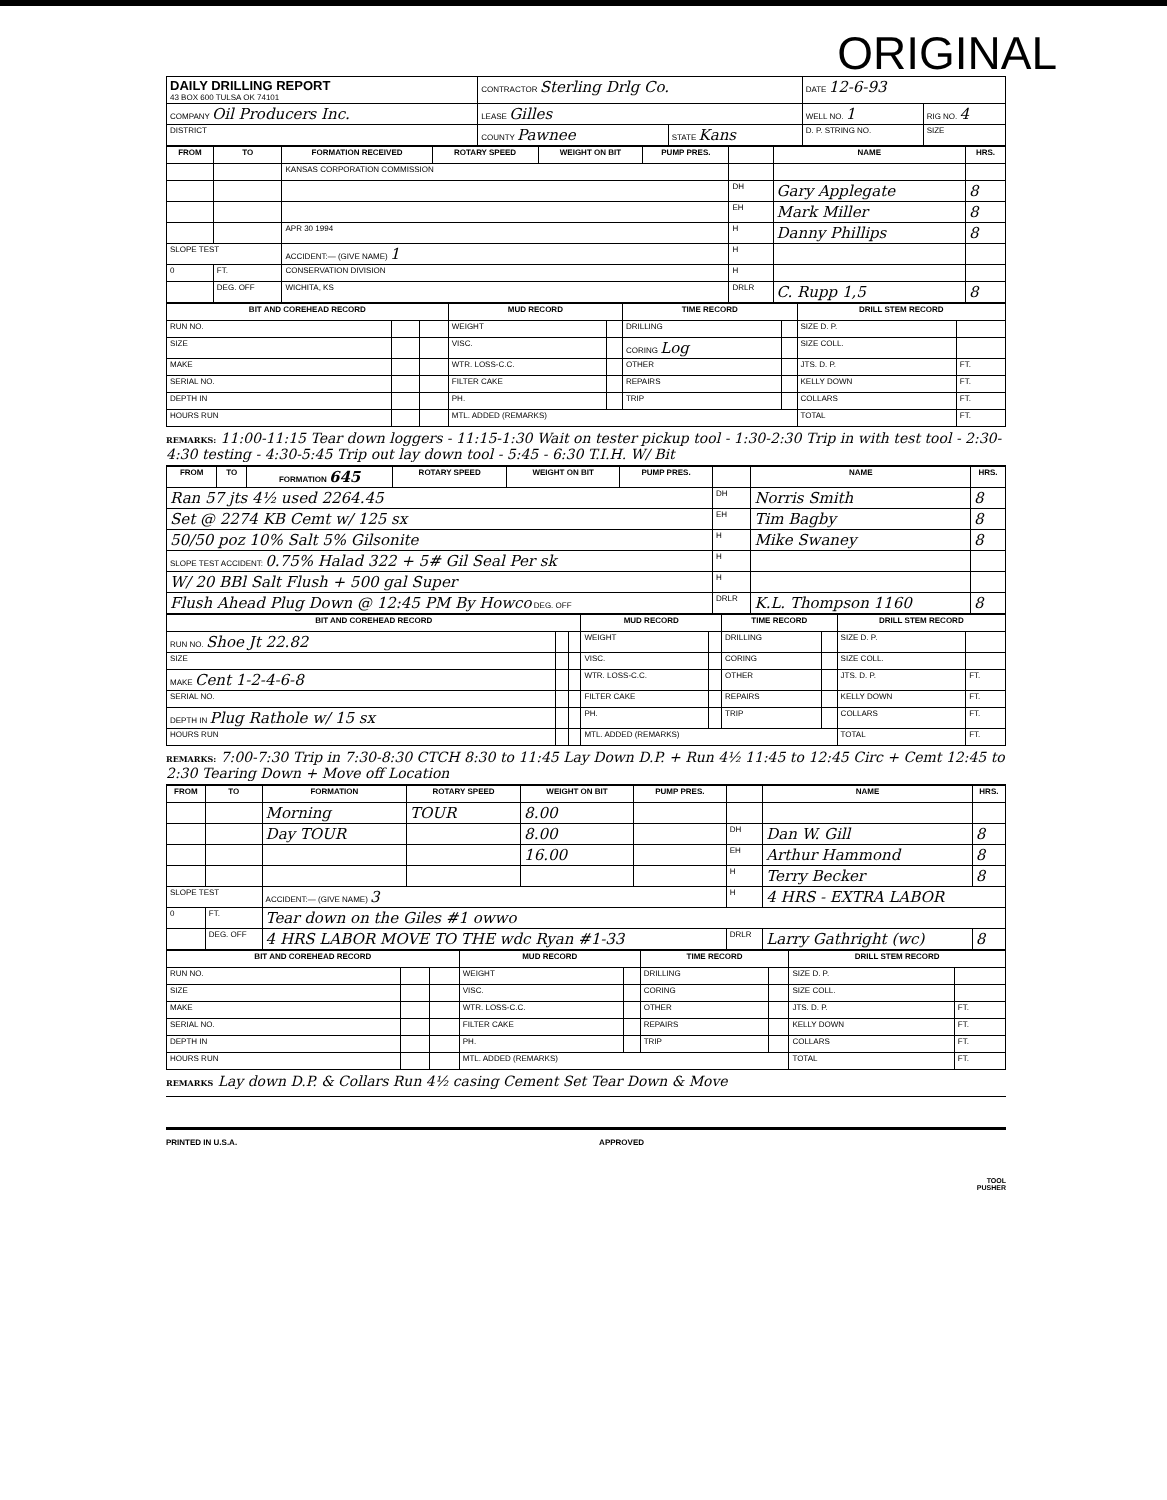ORIGINAL
| DAILY DRILLING REPORT 43 BOX 600 TULSA OK 74101 | CONTRACTOR Sterling Drlg Co. | | DATE 12-6-93 | |
| COMPANY Oil Producers Inc. | LEASE Gilles | | WELL NO. 1 | RIG NO. 4 |
| DISTRICT | COUNTY Pawnee | STATE Kans | D. P. STRING NO. | SIZE |
| FROM | TO | FORMATION RECEIVED | ROTARY SPEED | WEIGHT ON BIT | PUMP PRES. | | NAME | HRS. |
| --- | --- | --- | --- | --- | --- | --- | --- | --- |
| | | KANSAS CORPORATION COMMISSION | | | | | | |
| | | | | | | DH | Gary Applegate | 8 |
| | | | | | | EH | Mark Miller | 8 |
| | | APR 30 1994 | | | | H | Danny Phillips | 8 |
| SLOPE TEST | | ACCIDENT:— (GIVE NAME) 1 | | | | H | | |
| 0 | FT. | CONSERVATION DIVISION | | | | H | | |
| | DEG. OFF | WICHITA, KS | | | | DRLR | C. Rupp 1,5 | 8 |
| BIT AND COREHEAD RECORD | | | MUD RECORD | | TIME RECORD | | DRILL STEM RECORD | |
| --- | --- | --- | --- | --- | --- | --- | --- | --- |
| RUN NO. | | | WEIGHT | | DRILLING | | SIZE D. P. | |
| SIZE | | | VISC. | | CORING Log | | SIZE COLL. | |
| MAKE | | | WTR. LOSS-C.C. | | OTHER | | JTS. D. P. | FT. |
| SERIAL NO. | | | FILTER CAKE | | REPAIRS | | KELLY DOWN | FT. |
| DEPTH IN | | | PH. | | TRIP | | COLLARS | FT. |
| HOURS RUN | | | MTL. ADDED (REMARKS) | | | | TOTAL | FT. |
REMARKS: 11:00-11:15 Tear down loggers - 11:15-1:30 Wait on tester pickup tool - 1:30-2:30 Trip in with test tool - 2:30-4:30 testing - 4:30-5:45 Trip out lay down tool - 5:45 - 6:30 T.I.H. W/ Bit
| FROM | TO | FORMATION 645 | ROTARY SPEED | WEIGHT ON BIT | PUMP PRES. | | NAME | HRS. |
| --- | --- | --- | --- | --- | --- | --- | --- | --- |
| Ran 57 jts 4½ used 2264.45 | | | | | | DH | Norris Smith | 8 |
| Set @ 2274 KB Cemt w/ 125 sx | | | | | | EH | Tim Bagby | 8 |
| 50/50 poz 10% Salt 5% Gilsonite | | | | | | H | Mike Swaney | 8 |
| SLOPE TEST ACCIDENT: 0.75% Halad 322 + 5# Gil Seal Per sk | | | | | | H | | |
| W/ 20 BBl Salt Flush + 500 gal Super | | | | | | H | | |
| Flush Ahead Plug Down @ 12:45 PM By Howco DEG. OFF | | | | | | DRLR | K.L. Thompson 1160 | 8 |
| BIT AND COREHEAD RECORD | | | MUD RECORD | | TIME RECORD | | DRILL STEM RECORD | |
| --- | --- | --- | --- | --- | --- | --- | --- | --- |
| RUN NO. Shoe Jt 22.82 | | | WEIGHT | | DRILLING | | SIZE D. P. | |
| SIZE | | | VISC. | | CORING | | SIZE COLL. | |
| MAKE Cent 1-2-4-6-8 | | | WTR. LOSS-C.C. | | OTHER | | JTS. D. P. | FT. |
| SERIAL NO. | | | FILTER CAKE | | REPAIRS | | KELLY DOWN | FT. |
| DEPTH IN Plug Rathole w/ 15 sx | | | PH. | | TRIP | | COLLARS | FT. |
| HOURS RUN | | | MTL. ADDED (REMARKS) | | | | TOTAL | FT. |
REMARKS: 7:00-7:30 Trip in 7:30-8:30 CTCH 8:30 to 11:45 Lay Down D.P. + Run 4½ 11:45 to 12:45 Circ + Cemt 12:45 to 2:30 Tearing Down + Move off Location
| FROM | TO | FORMATION | ROTARY SPEED | WEIGHT ON BIT | PUMP PRES. | | NAME | HRS. |
| --- | --- | --- | --- | --- | --- | --- | --- | --- |
| | | Morning | TOUR | 8.00 | | | | |
| | | Day TOUR | | 8.00 | | DH | Dan W. Gill | 8 |
| | | | | 16.00 | | EH | Arthur Hammond | 8 |
| | | | | | | H | Terry Becker | 8 |
| SLOPE TEST | | ACCIDENT:— (GIVE NAME) 3 | | | | H | 4 HRS - EXTRA LABOR | |
| 0 | FT. | Tear down on the Giles #1 owwo | | | | | | |
| | DEG. OFF | 4 HRS LABOR MOVE TO THE wdc Ryan #1-33 | | | | DRLR | Larry Gathright (wc) | 8 |
| BIT AND COREHEAD RECORD | | | MUD RECORD | | TIME RECORD | | DRILL STEM RECORD | |
| --- | --- | --- | --- | --- | --- | --- | --- | --- |
| RUN NO. | | | WEIGHT | | DRILLING | | SIZE D. P. | |
| SIZE | | | VISC. | | CORING | | SIZE COLL. | |
| MAKE | | | WTR. LOSS-C.C. | | OTHER | | JTS. D. P. | FT. |
| SERIAL NO. | | | FILTER CAKE | | REPAIRS | | KELLY DOWN | FT. |
| DEPTH IN | | | PH. | | TRIP | | COLLARS | FT. |
| HOURS RUN | | | MTL. ADDED (REMARKS) | | | | TOTAL | FT. |
REMARKS Lay down D.P. & Collars Run 4½ casing Cement Set Tear Down & Move
PRINTED IN U.S.A. APPROVED
TOOL
PUSHER